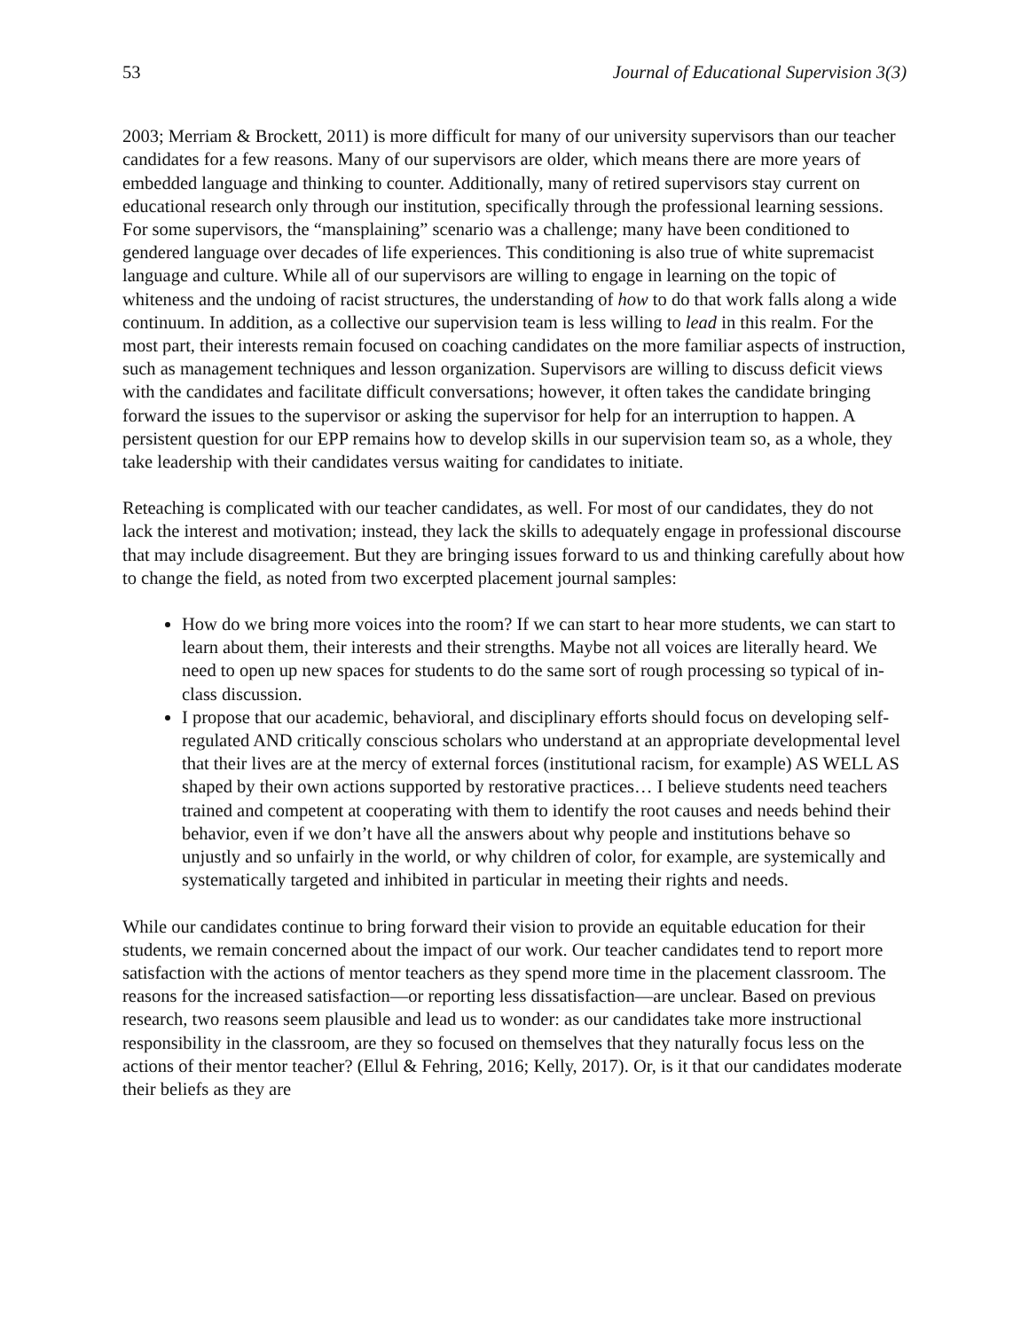53 Journal of Educational Supervision 3(3)
2003; Merriam & Brockett, 2011) is more difficult for many of our university supervisors than our teacher candidates for a few reasons. Many of our supervisors are older, which means there are more years of embedded language and thinking to counter. Additionally, many of retired supervisors stay current on educational research only through our institution, specifically through the professional learning sessions. For some supervisors, the “mansplaining” scenario was a challenge; many have been conditioned to gendered language over decades of life experiences. This conditioning is also true of white supremacist language and culture. While all of our supervisors are willing to engage in learning on the topic of whiteness and the undoing of racist structures, the understanding of how to do that work falls along a wide continuum. In addition, as a collective our supervision team is less willing to lead in this realm. For the most part, their interests remain focused on coaching candidates on the more familiar aspects of instruction, such as management techniques and lesson organization. Supervisors are willing to discuss deficit views with the candidates and facilitate difficult conversations; however, it often takes the candidate bringing forward the issues to the supervisor or asking the supervisor for help for an interruption to happen. A persistent question for our EPP remains how to develop skills in our supervision team so, as a whole, they take leadership with their candidates versus waiting for candidates to initiate.
Reteaching is complicated with our teacher candidates, as well. For most of our candidates, they do not lack the interest and motivation; instead, they lack the skills to adequately engage in professional discourse that may include disagreement. But they are bringing issues forward to us and thinking carefully about how to change the field, as noted from two excerpted placement journal samples:
How do we bring more voices into the room? If we can start to hear more students, we can start to learn about them, their interests and their strengths. Maybe not all voices are literally heard. We need to open up new spaces for students to do the same sort of rough processing so typical of in-class discussion.
I propose that our academic, behavioral, and disciplinary efforts should focus on developing self-regulated AND critically conscious scholars who understand at an appropriate developmental level that their lives are at the mercy of external forces (institutional racism, for example) AS WELL AS shaped by their own actions supported by restorative practices… I believe students need teachers trained and competent at cooperating with them to identify the root causes and needs behind their behavior, even if we don’t have all the answers about why people and institutions behave so unjustly and so unfairly in the world, or why children of color, for example, are systemically and systematically targeted and inhibited in particular in meeting their rights and needs.
While our candidates continue to bring forward their vision to provide an equitable education for their students, we remain concerned about the impact of our work. Our teacher candidates tend to report more satisfaction with the actions of mentor teachers as they spend more time in the placement classroom. The reasons for the increased satisfaction—or reporting less dissatisfaction—are unclear. Based on previous research, two reasons seem plausible and lead us to wonder: as our candidates take more instructional responsibility in the classroom, are they so focused on themselves that they naturally focus less on the actions of their mentor teacher? (Ellul & Fehring, 2016; Kelly, 2017). Or, is it that our candidates moderate their beliefs as they are